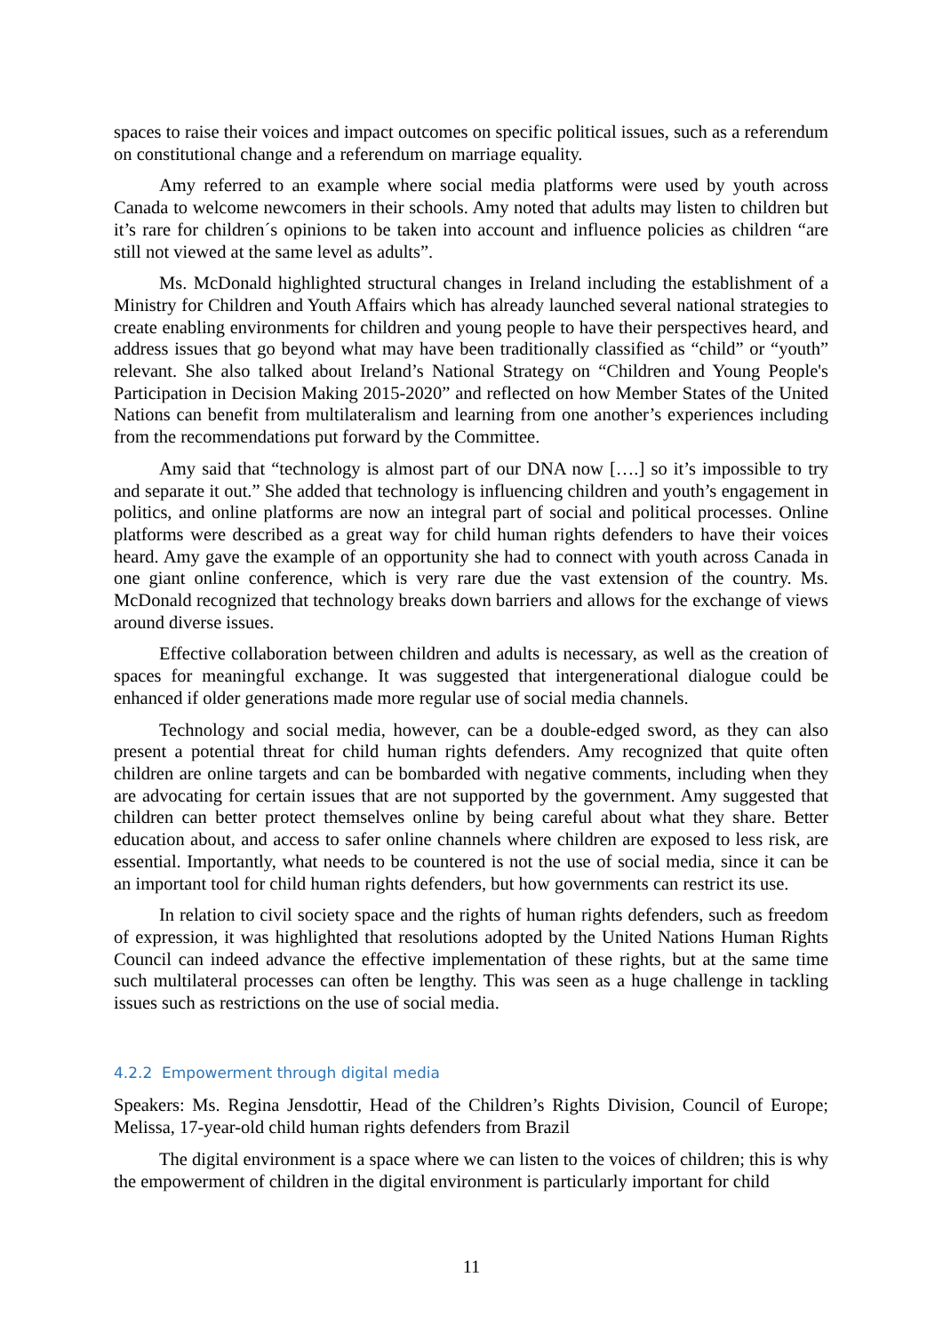spaces to raise their voices and impact outcomes on specific political issues, such as a referendum on constitutional change and a referendum on marriage equality.
Amy referred to an example where social media platforms were used by youth across Canada to welcome newcomers in their schools. Amy noted that adults may listen to children but it’s rare for children´s opinions to be taken into account and influence policies as children “are still not viewed at the same level as adults”.
Ms. McDonald highlighted structural changes in Ireland including the establishment of a Ministry for Children and Youth Affairs which has already launched several national strategies to create enabling environments for children and young people to have their perspectives heard, and address issues that go beyond what may have been traditionally classified as “child” or “youth” relevant. She also talked about Ireland’s National Strategy on “Children and Young People's Participation in Decision Making 2015-2020” and reflected on how Member States of the United Nations can benefit from multilateralism and learning from one another’s experiences including from the recommendations put forward by the Committee.
Amy said that “technology is almost part of our DNA now [….] so it’s impossible to try and separate it out.” She added that technology is influencing children and youth’s engagement in politics, and online platforms are now an integral part of social and political processes. Online platforms were described as a great way for child human rights defenders to have their voices heard. Amy gave the example of an opportunity she had to connect with youth across Canada in one giant online conference, which is very rare due the vast extension of the country. Ms. McDonald recognized that technology breaks down barriers and allows for the exchange of views around diverse issues.
Effective collaboration between children and adults is necessary, as well as the creation of spaces for meaningful exchange. It was suggested that intergenerational dialogue could be enhanced if older generations made more regular use of social media channels.
Technology and social media, however, can be a double-edged sword, as they can also present a potential threat for child human rights defenders. Amy recognized that quite often children are online targets and can be bombarded with negative comments, including when they are advocating for certain issues that are not supported by the government. Amy suggested that children can better protect themselves online by being careful about what they share. Better education about, and access to safer online channels where children are exposed to less risk, are essential. Importantly, what needs to be countered is not the use of social media, since it can be an important tool for child human rights defenders, but how governments can restrict its use.
In relation to civil society space and the rights of human rights defenders, such as freedom of expression, it was highlighted that resolutions adopted by the United Nations Human Rights Council can indeed advance the effective implementation of these rights, but at the same time such multilateral processes can often be lengthy. This was seen as a huge challenge in tackling issues such as restrictions on the use of social media.
4.2.2 Empowerment through digital media
Speakers: Ms. Regina Jensdottir, Head of the Children’s Rights Division, Council of Europe; Melissa, 17-year-old child human rights defenders from Brazil
The digital environment is a space where we can listen to the voices of children; this is why the empowerment of children in the digital environment is particularly important for child
11